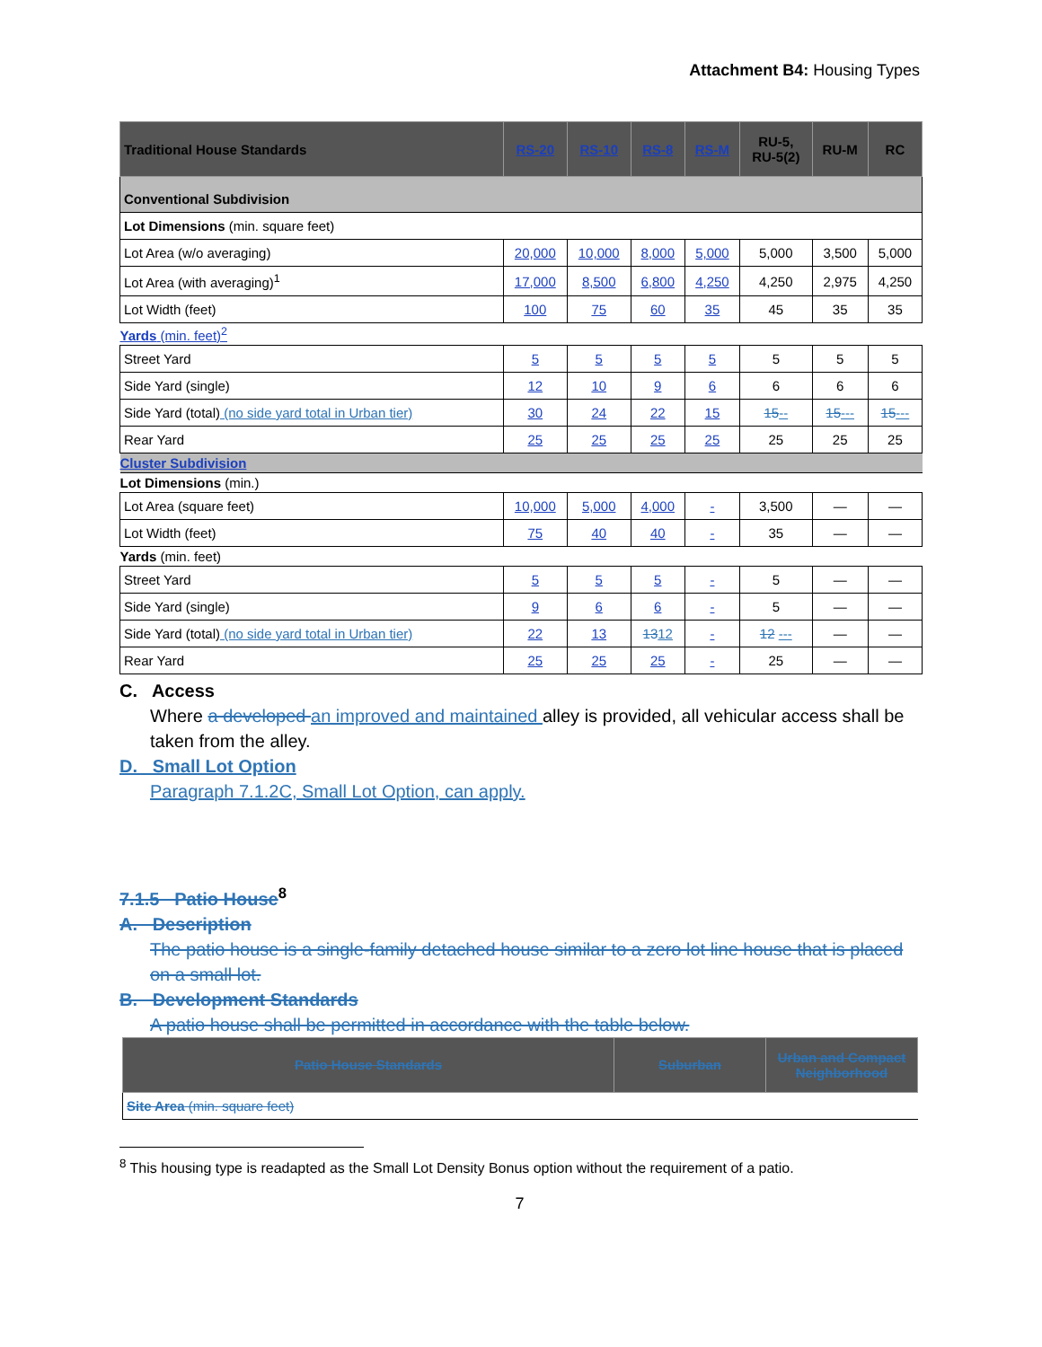Attachment B4: Housing Types
| Traditional House Standards | RS-20 | RS-10 | RS-8 | RS-M | RU-5, RU-5(2) | RU-M | RC |
| --- | --- | --- | --- | --- | --- | --- | --- |
| Conventional Subdivision | | | | | | | |
| Lot Dimensions (min. square feet) | | | | | | | |
| Lot Area (w/o averaging) | 20,000 | 10,000 | 8,000 | 5,000 | 5,000 | 3,500 | 5,000 |
| Lot Area (with averaging)<sup>1</sup> | 17,000 | 8,500 | 6,800 | 4,250 | 4,250 | 2,975 | 4,250 |
| Lot Width (feet) | 100 | 75 | 60 | 35 | 45 | 35 | 35 |
| Yards (min. feet)<sup>2</sup> | | | | | | | |
| Street Yard | 5 | 5 | 5 | 5 | 5 | 5 | 5 |
| Side Yard (single) | 12 | 10 | 9 | 6 | 6 | 6 | 6 |
| Side Yard (total) (no side yard total in Urban tier) | 30 | 24 | 22 | 15 | 15 -- | 15 --- | 15 --- |
| Rear Yard | 25 | 25 | 25 | 25 | 25 | 25 | 25 |
| Cluster Subdivision | | | | | | | |
| Lot Dimensions (min.) | | | | | | | |
| Lot Area (square feet) | 10,000 | 5,000 | 4,000 | - | 3,500 | — | — |
| Lot Width (feet) | 75 | 40 | 40 | - | 35 | — | — |
| Yards (min. feet) | | | | | | | |
| Street Yard | 5 | 5 | 5 | - | 5 | — | — |
| Side Yard (single) | 9 | 6 | 6 | - | 5 | — | — |
| Side Yard (total) (no side yard total in Urban tier) | 22 | 13 | 13 12 | - | 12 --- | — | — |
| Rear Yard | 25 | 25 | 25 | - | 25 | — | — |
C. Access
Where a developed an improved and maintained alley is provided, all vehicular access shall be taken from the alley.
D. Small Lot Option
Paragraph 7.1.2C, Small Lot Option, can apply.
7.1.5 Patio House<sup>8</sup>
A. Description
The patio house is a single-family detached house similar to a zero lot line house that is placed on a small lot.
B. Development Standards
A patio house shall be permitted in accordance with the table below.
| Patio House Standards | Suburban | Urban and Compact Neighborhood |
| --- | --- | --- |
| Site Area (min. square feet) | | |
<sup>8</sup> This housing type is readapted as the Small Lot Density Bonus option without the requirement of a patio.
7